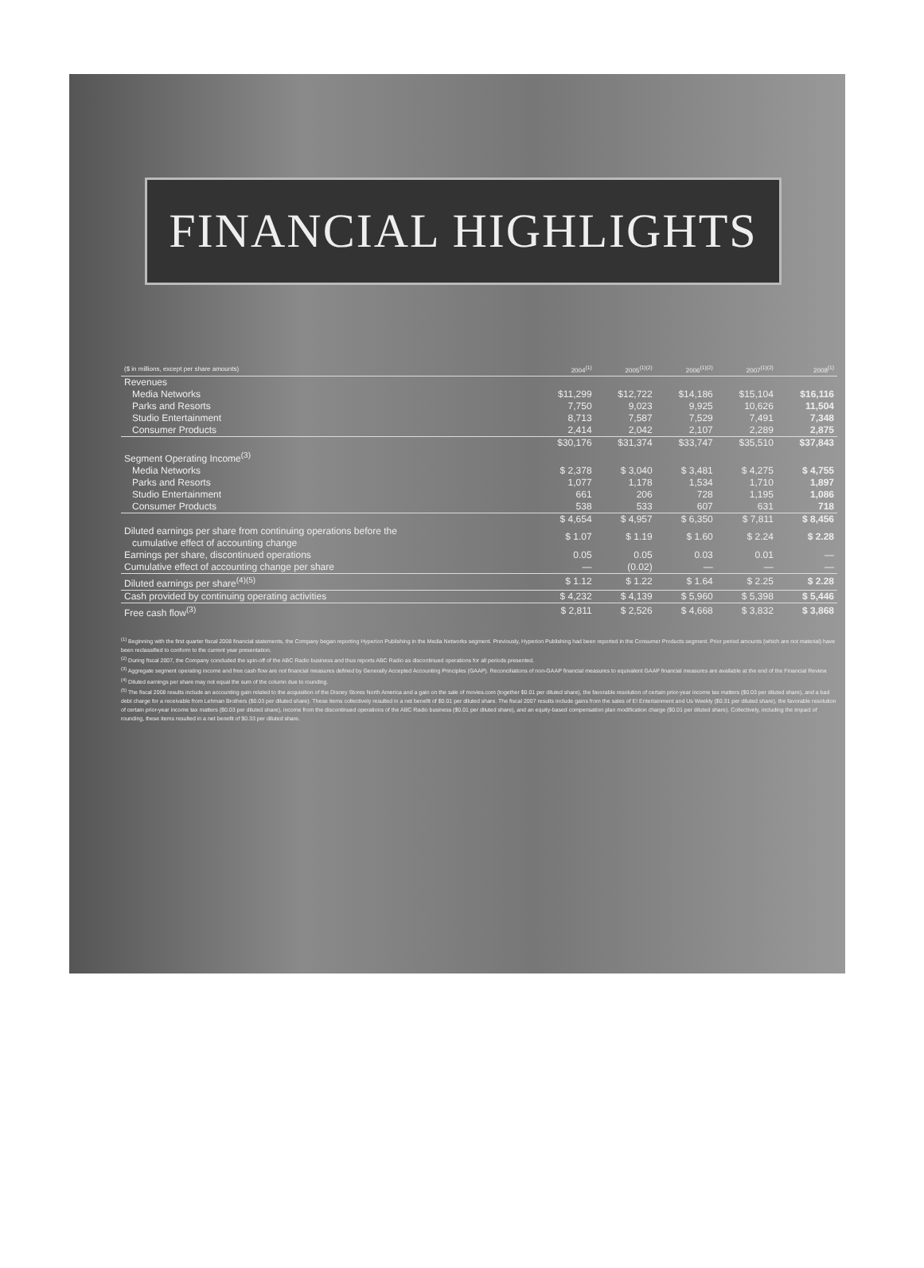FINANCIAL HIGHLIGHTS
| ($ in millions, except per share amounts) | 2004<sup>(1)</sup> | 2005<sup>(1)(2)</sup> | 2006<sup>(1)(2)</sup> | 2007<sup>(1)(2)</sup> | 2008<sup>(1)</sup> |
| --- | --- | --- | --- | --- | --- |
| Revenues | | | | | |
| Media Networks | $11,299 | $12,722 | $14,186 | $15,104 | $16,116 |
| Parks and Resorts | 7,750 | 9,023 | 9,925 | 10,626 | 11,504 |
| Studio Entertainment | 8,713 | 7,587 | 7,529 | 7,491 | 7,348 |
| Consumer Products | 2,414 | 2,042 | 2,107 | 2,289 | 2,875 |
| | $30,176 | $31,374 | $33,747 | $35,510 | $37,843 |
| Segment Operating Income<sup>(3)</sup> | | | | | |
| Media Networks | $ 2,378 | $ 3,040 | $ 3,481 | $ 4,275 | $ 4,755 |
| Parks and Resorts | 1,077 | 1,178 | 1,534 | 1,710 | 1,897 |
| Studio Entertainment | 661 | 206 | 728 | 1,195 | 1,086 |
| Consumer Products | 538 | 533 | 607 | 631 | 718 |
| | $ 4,654 | $ 4,957 | $ 6,350 | $ 7,811 | $ 8,456 |
| Diluted earnings per share from continuing operations before the cumulative effect of accounting change | $ 1.07 | $ 1.19 | $ 1.60 | $ 2.24 | $ 2.28 |
| Earnings per share, discontinued operations | 0.05 | 0.05 | 0.03 | 0.01 | — |
| Cumulative effect of accounting change per share | — | (0.02) | — | — | — |
| Diluted earnings per share<sup>(4)(5)</sup> | $ 1.12 | $ 1.22 | $ 1.64 | $ 2.25 | $ 2.28 |
| Cash provided by continuing operating activities | $ 4,232 | $ 4,139 | $ 5,960 | $ 5,398 | $ 5,446 |
| Free cash flow<sup>(3)</sup> | $ 2,811 | $ 2,526 | $ 4,668 | $ 3,832 | $ 3,868 |
<sup>(1)</sup> Beginning with the first quarter fiscal 2008 financial statements, the Company began reporting Hyperion Publishing in the Media Networks segment. Previously, Hyperion Publishing had been reported in the Consumer Products segment. Prior period amounts (which are not material) have been reclassified to conform to the current year presentation.
<sup>(2)</sup> During fiscal 2007, the Company concluded the spin-off of the ABC Radio business and thus reports ABC Radio as discontinued operations for all periods presented.
<sup>(3)</sup> Aggregate segment operating income and free cash flow are not financial measures defined by Generally Accepted Accounting Principles (GAAP). Reconciliations of non-GAAP financial measures to equivalent GAAP financial measures are available at the end of the Financial Review.
<sup>(4)</sup> Diluted earnings per share may not equal the sum of the column due to rounding.
<sup>(5)</sup> The fiscal 2008 results include an accounting gain related to the acquisition of the Disney Stores North America and a gain on the sale of movies.com (together $0.01 per diluted share), the favorable resolution of certain prior-year income tax matters ($0.03 per diluted share), and a bad debt charge for a receivable from Lehman Brothers ($0.03 per diluted share). These items collectively resulted in a net benefit of $0.01 per diluted share. The fiscal 2007 results include gains from the sales of E! Entertainment and Us Weekly ($0.31 per diluted share), the favorable resolution of certain prior-year income tax matters ($0.03 per diluted share), income from the discontinued operations of the ABC Radio business ($0.01 per diluted share), and an equity-based compensation plan modification charge ($0.01 per diluted share). Collectively, including the impact of rounding, these items resulted in a net benefit of $0.33 per diluted share.